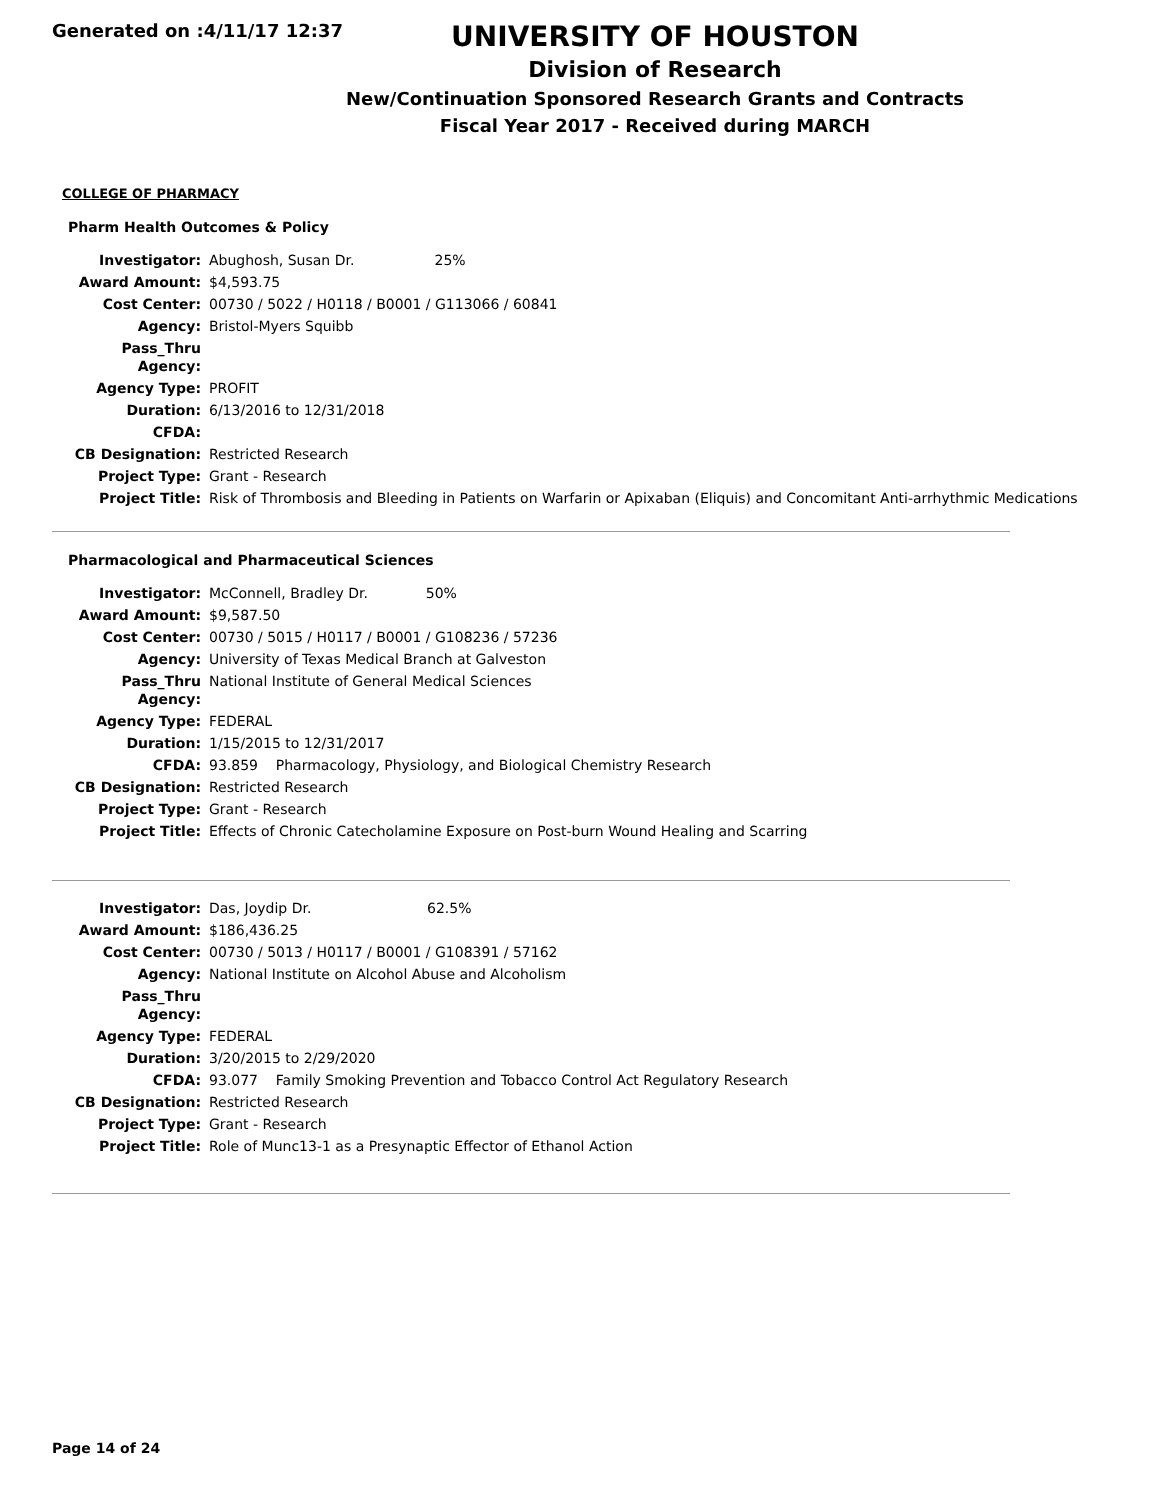Generated on :4/11/17 12:37
UNIVERSITY OF HOUSTON
Division of Research
New/Continuation Sponsored Research Grants and Contracts
Fiscal Year 2017 - Received during MARCH
COLLEGE OF PHARMACY
Pharm Health Outcomes & Policy
| Investigator: | Abughosh, Susan Dr. 25% |
| Award Amount: | $4,593.75 |
| Cost Center: | 00730 / 5022 / H0118 / B0001 / G113066 / 60841 |
| Agency: | Bristol-Myers Squibb |
| Pass_Thru Agency: | |
| Agency Type: | PROFIT |
| Duration: | 6/13/2016 to 12/31/2018 |
| CFDA: | |
| CB Designation: | Restricted Research |
| Project Type: | Grant - Research |
| Project Title: | Risk of Thrombosis and Bleeding in Patients on Warfarin or Apixaban (Eliquis) and Concomitant Anti-arrhythmic Medications |
Pharmacological and Pharmaceutical Sciences
| Investigator: | McConnell, Bradley Dr. 50% |
| Award Amount: | $9,587.50 |
| Cost Center: | 00730 / 5015 / H0117 / B0001 / G108236 / 57236 |
| Agency: | University of Texas Medical Branch at Galveston |
| Pass_Thru Agency: | National Institute of General Medical Sciences |
| Agency Type: | FEDERAL |
| Duration: | 1/15/2015 to 12/31/2017 |
| CFDA: | 93.859 Pharmacology, Physiology, and Biological Chemistry Research |
| CB Designation: | Restricted Research |
| Project Type: | Grant - Research |
| Project Title: | Effects of Chronic Catecholamine Exposure on Post-burn Wound Healing and Scarring |
| Investigator: | Das, Joydip Dr. 62.5% |
| Award Amount: | $186,436.25 |
| Cost Center: | 00730 / 5013 / H0117 / B0001 / G108391 / 57162 |
| Agency: | National Institute on Alcohol Abuse and Alcoholism |
| Pass_Thru Agency: | |
| Agency Type: | FEDERAL |
| Duration: | 3/20/2015 to 2/29/2020 |
| CFDA: | 93.077 Family Smoking Prevention and Tobacco Control Act Regulatory Research |
| CB Designation: | Restricted Research |
| Project Type: | Grant - Research |
| Project Title: | Role of Munc13-1 as a Presynaptic Effector of Ethanol Action |
Page 14 of 24